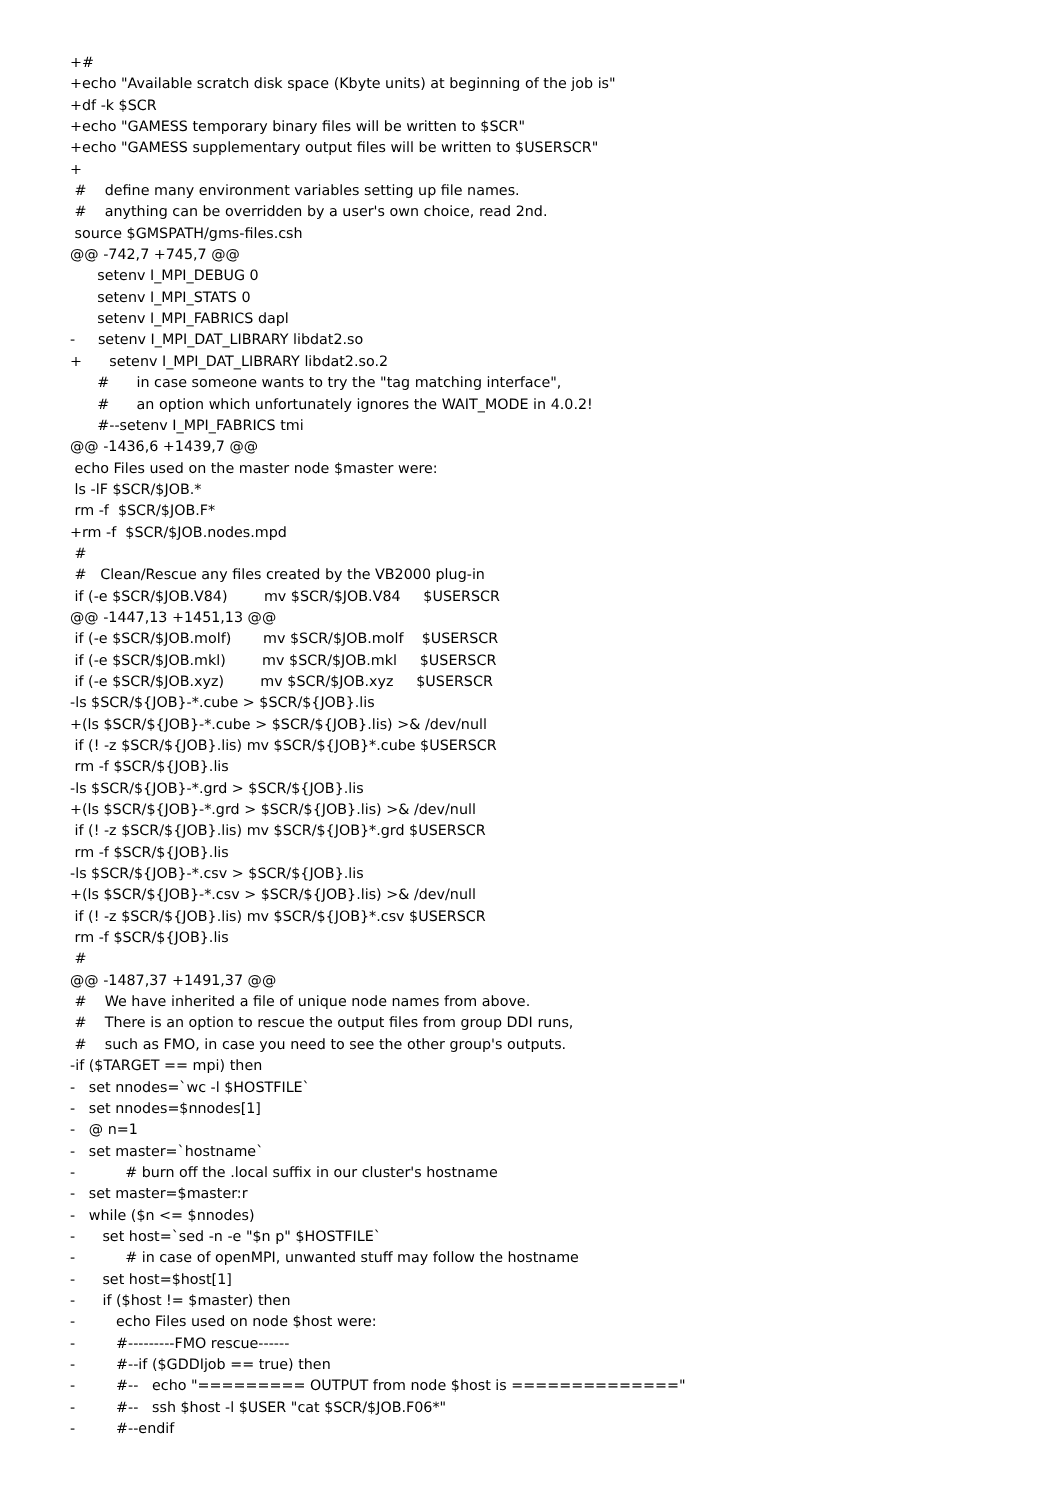+#
+echo "Available scratch disk space (Kbyte units) at beginning of the job is"
+df -k $SCR
+echo "GAMESS temporary binary files will be written to $SCR"
+echo "GAMESS supplementary output files will be written to $USERSCR"
+
 #    define many environment variables setting up file names.
 #    anything can be overridden by a user's own choice, read 2nd.
 source $GMSPATH/gms-files.csh
@@ -742,7 +745,7 @@
      setenv I_MPI_DEBUG 0
      setenv I_MPI_STATS 0
      setenv I_MPI_FABRICS dapl
-     setenv I_MPI_DAT_LIBRARY libdat2.so
+      setenv I_MPI_DAT_LIBRARY libdat2.so.2
      #      in case someone wants to try the "tag matching interface",
      #      an option which unfortunately ignores the WAIT_MODE in 4.0.2!
      #--setenv I_MPI_FABRICS tmi
@@ -1436,6 +1439,7 @@
 echo Files used on the master node $master were:
 ls -lF $SCR/$JOB.*
 rm -f  $SCR/$JOB.F*
+rm -f  $SCR/$JOB.nodes.mpd
 #
 #   Clean/Rescue any files created by the VB2000 plug-in
 if (-e $SCR/$JOB.V84)        mv $SCR/$JOB.V84     $USERSCR
@@ -1447,13 +1451,13 @@
 if (-e $SCR/$JOB.molf)       mv $SCR/$JOB.molf    $USERSCR
 if (-e $SCR/$JOB.mkl)        mv $SCR/$JOB.mkl     $USERSCR
 if (-e $SCR/$JOB.xyz)        mv $SCR/$JOB.xyz     $USERSCR
-ls $SCR/${JOB}-*.cube > $SCR/${JOB}.lis
+(ls $SCR/${JOB}-*.cube > $SCR/${JOB}.lis) >& /dev/null
 if (! -z $SCR/${JOB}.lis) mv $SCR/${JOB}*.cube $USERSCR
 rm -f $SCR/${JOB}.lis
-ls $SCR/${JOB}-*.grd > $SCR/${JOB}.lis
+(ls $SCR/${JOB}-*.grd > $SCR/${JOB}.lis) >& /dev/null
 if (! -z $SCR/${JOB}.lis) mv $SCR/${JOB}*.grd $USERSCR
 rm -f $SCR/${JOB}.lis
-ls $SCR/${JOB}-*.csv > $SCR/${JOB}.lis
+(ls $SCR/${JOB}-*.csv > $SCR/${JOB}.lis) >& /dev/null
 if (! -z $SCR/${JOB}.lis) mv $SCR/${JOB}*.csv $USERSCR
 rm -f $SCR/${JOB}.lis
 #
@@ -1487,37 +1491,37 @@
 #    We have inherited a file of unique node names from above.
 #    There is an option to rescue the output files from group DDI runs,
 #    such as FMO, in case you need to see the other group's outputs.
-if ($TARGET == mpi) then
-   set nnodes=`wc -l $HOSTFILE`
-   set nnodes=$nnodes[1]
-   @ n=1
-   set master=`hostname`
-           # burn off the .local suffix in our cluster's hostname
-   set master=$master:r
-   while ($n <= $nnodes)
-      set host=`sed -n -e "$n p" $HOSTFILE`
-           # in case of openMPI, unwanted stuff may follow the hostname
-      set host=$host[1]
-      if ($host != $master) then
-         echo Files used on node $host were:
-         #---------FMO rescue------
-         #--if ($GDDIjob == true) then
-         #--   echo "========= OUTPUT from node $host is =============="
-         #--   ssh $host -l $USER "cat $SCR/$JOB.F06*"
-         #--endif